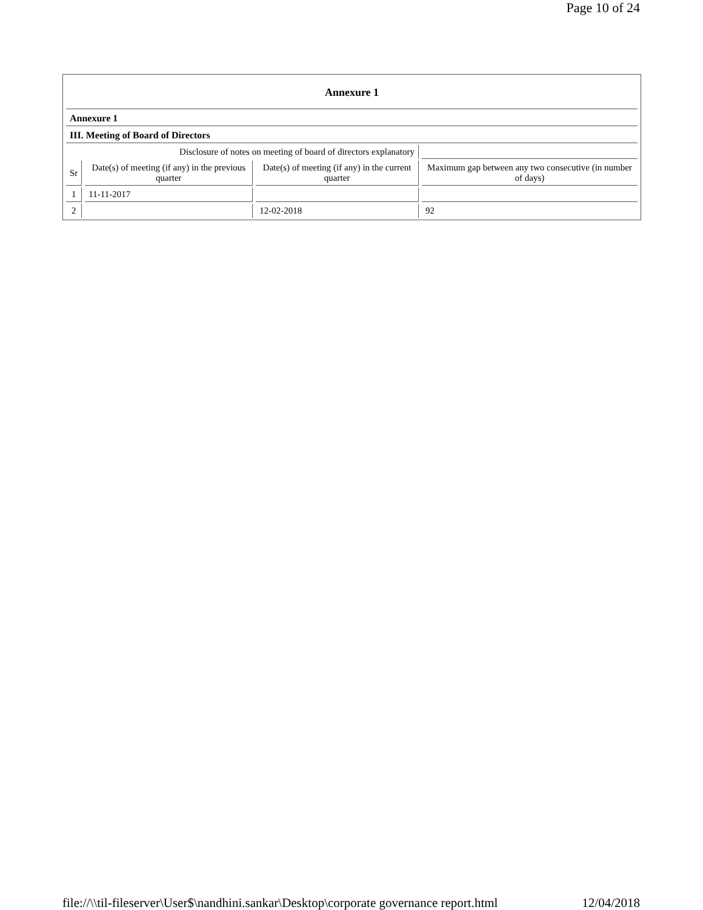Page 10 of 24
| Annexure 1 | | | |
| Annexure 1 | | | |
| III. Meeting of Board of Directors | | | |
| Disclosure of notes on meeting of board of directors explanatory | | | |
| Sr | Date(s) of meeting (if any) in the previous quarter | Date(s) of meeting (if any) in the current quarter | Maximum gap between any two consecutive (in number of days) |
| 1 | 11-11-2017 | | |
| 2 | | 12-02-2018 | 92 |
file://\\til-fileserver\User$\nandhini.sankar\Desktop\corporate governance report.html 12/04/2018